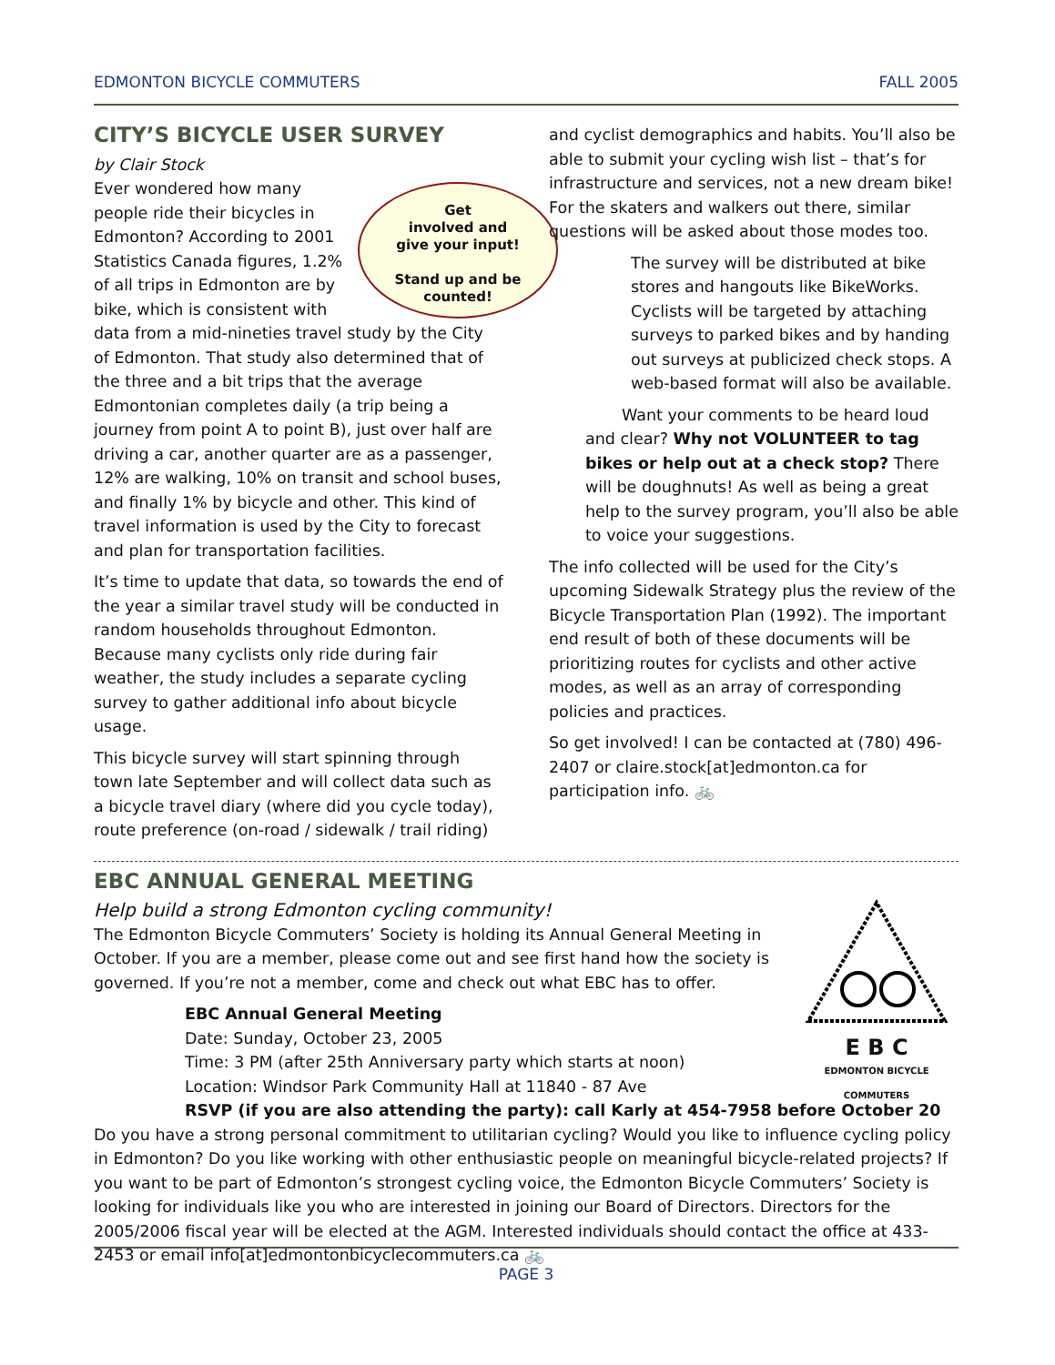EDMONTON BICYCLE COMMUTERS FALL 2005
CITY’S BICYCLE USER SURVEY
by Clair Stock
Get
involved and
give your input!
Stand up and be
counted!
Ever wondered how many people ride their bicycles in Edmonton? According to 2001 Statistics Canada figures, 1.2% of all trips in Edmonton are by bike, which is consistent with data from a mid-nineties travel study by the City of Edmonton. That study also determined that of the three and a bit trips that the average Edmontonian completes daily (a trip being a journey from point A to point B), just over half are driving a car, another quarter are as a passenger, 12% are walking, 10% on transit and school buses, and finally 1% by bicycle and other. This kind of travel information is used by the City to forecast and plan for transportation facilities.
It’s time to update that data, so towards the end of the year a similar travel study will be conducted in random households throughout Edmonton. Because many cyclists only ride during fair weather, the study includes a separate cycling survey to gather additional info about bicycle usage.
This bicycle survey will start spinning through town late September and will collect data such as a bicycle travel diary (where did you cycle today), route preference (on-road / sidewalk / trail riding)
and cyclist demographics and habits. You’ll also be able to submit your cycling wish list – that’s for infrastructure and services, not a new dream bike! For the skaters and walkers out there, similar questions will be asked about those modes too.
The survey will be distributed at bike stores and hangouts like BikeWorks. Cyclists will be targeted by attaching surveys to parked bikes and by handing out surveys at publicized check stops. A web-based format will also be available.
Want your comments to be heard loud and clear? Why not VOLUNTEER to tag bikes or help out at a check stop? There will be doughnuts! As well as being a great help to the survey program, you’ll also be able to voice your suggestions.
The info collected will be used for the City’s upcoming Sidewalk Strategy plus the review of the Bicycle Transportation Plan (1992). The important end result of both of these documents will be prioritizing routes for cyclists and other active modes, as well as an array of corresponding policies and practices.
So get involved! I can be contacted at (780) 496-2407 or claire.stock[at]edmonton.ca for participation info. 🚲
EBC ANNUAL GENERAL MEETING
E B C
EDMONTON BICYCLE COMMUTERS
Help build a strong Edmonton cycling community!
The Edmonton Bicycle Commuters’ Society is holding its Annual General Meeting in October. If you are a member, please come out and see first hand how the society is governed. If you’re not a member, come and check out what EBC has to offer.
EBC Annual General Meeting
Date: Sunday, October 23, 2005
Time: 3 PM (after 25th Anniversary party which starts at noon)
Location: Windsor Park Community Hall at 11840 - 87 Ave
RSVP (if you are also attending the party): call Karly at 454-7958 before October 20
Do you have a strong personal commitment to utilitarian cycling? Would you like to influence cycling policy in Edmonton? Do you like working with other enthusiastic people on meaningful bicycle-related projects? If you want to be part of Edmonton’s strongest cycling voice, the Edmonton Bicycle Commuters’ Society is looking for individuals like you who are interested in joining our Board of Directors. Directors for the 2005/2006 fiscal year will be elected at the AGM. Interested individuals should contact the office at 433-2453 or email info[at]edmontonbicyclecommuters.ca 🚲
PAGE 3